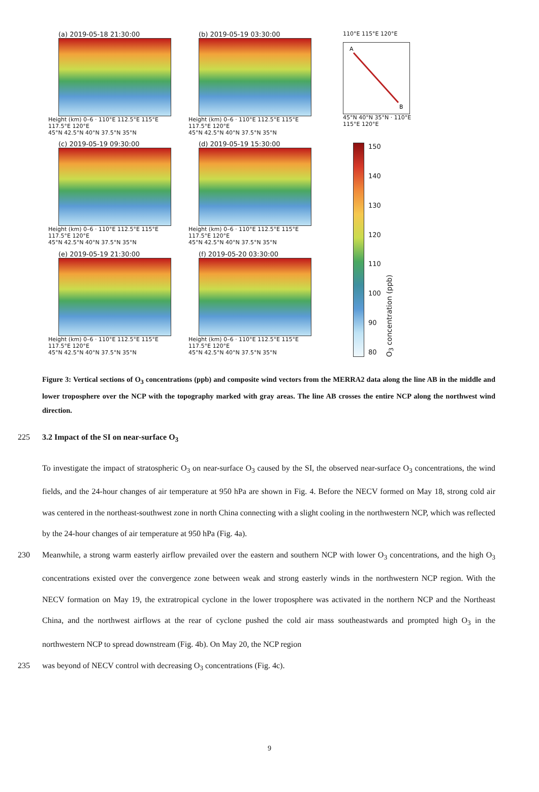(a) 2019-05-18 21:30:00
Height (km) 0–6 · 110°E 112.5°E 115°E 117.5°E 120°E
45°N 42.5°N 40°N 37.5°N 35°N
(b) 2019-05-19 03:30:00
Height (km) 0–6 · 110°E 112.5°E 115°E 117.5°E 120°E
45°N 42.5°N 40°N 37.5°N 35°N
(c) 2019-05-19 09:30:00
Height (km) 0–6 · 110°E 112.5°E 115°E 117.5°E 120°E
45°N 42.5°N 40°N 37.5°N 35°N
(d) 2019-05-19 15:30:00
Height (km) 0–6 · 110°E 112.5°E 115°E 117.5°E 120°E
45°N 42.5°N 40°N 37.5°N 35°N
(e) 2019-05-19 21:30:00
Height (km) 0–6 · 110°E 112.5°E 115°E 117.5°E 120°E
45°N 42.5°N 40°N 37.5°N 35°N
(f) 2019-05-20 03:30:00
Height (km) 0–6 · 110°E 112.5°E 115°E 117.5°E 120°E
45°N 42.5°N 40°N 37.5°N 35°N
110°E 115°E 120°E
A
B
45°N 40°N 35°N · 110°E 115°E 120°E
150
140
130
120
110
100
90
80
O<sub>3</sub> concentration (ppb)
Figure 3: Vertical sections of O<sub>3</sub> concentrations (ppb) and composite wind vectors from the MERRA2 data along the line AB in the middle and lower troposphere over the NCP with the topography marked with gray areas. The line AB crosses the entire NCP along the northwest wind direction.
225 3.2 Impact of the SI on near-surface O<sub>3</sub>
To investigate the impact of stratospheric O<sub>3</sub> on near-surface O<sub>3</sub> caused by the SI, the observed near-surface O<sub>3</sub> concentrations, the wind fields, and the 24-hour changes of air temperature at 950 hPa are shown in Fig. 4. Before the NECV formed on May 18, strong cold air was centered in the northeast-southwest zone in north China connecting with a slight cooling in the northwestern NCP, which was reflected by the 24-hour changes of air temperature at 950 hPa (Fig. 4a).
230 Meanwhile, a strong warm easterly airflow prevailed over the eastern and southern NCP with lower O<sub>3</sub> concentrations, and the high O<sub>3</sub> concentrations existed over the convergence zone between weak and strong easterly winds in the northwestern NCP region. With the NECV formation on May 19, the extratropical cyclone in the lower troposphere was activated in the northern NCP and the Northeast China, and the northwest airflows at the rear of cyclone pushed the cold air mass southeastwards and prompted high O<sub>3</sub> in the northwestern NCP to spread downstream (Fig. 4b). On May 20, the NCP region
235 was beyond of NECV control with decreasing O<sub>3</sub> concentrations (Fig. 4c).
9